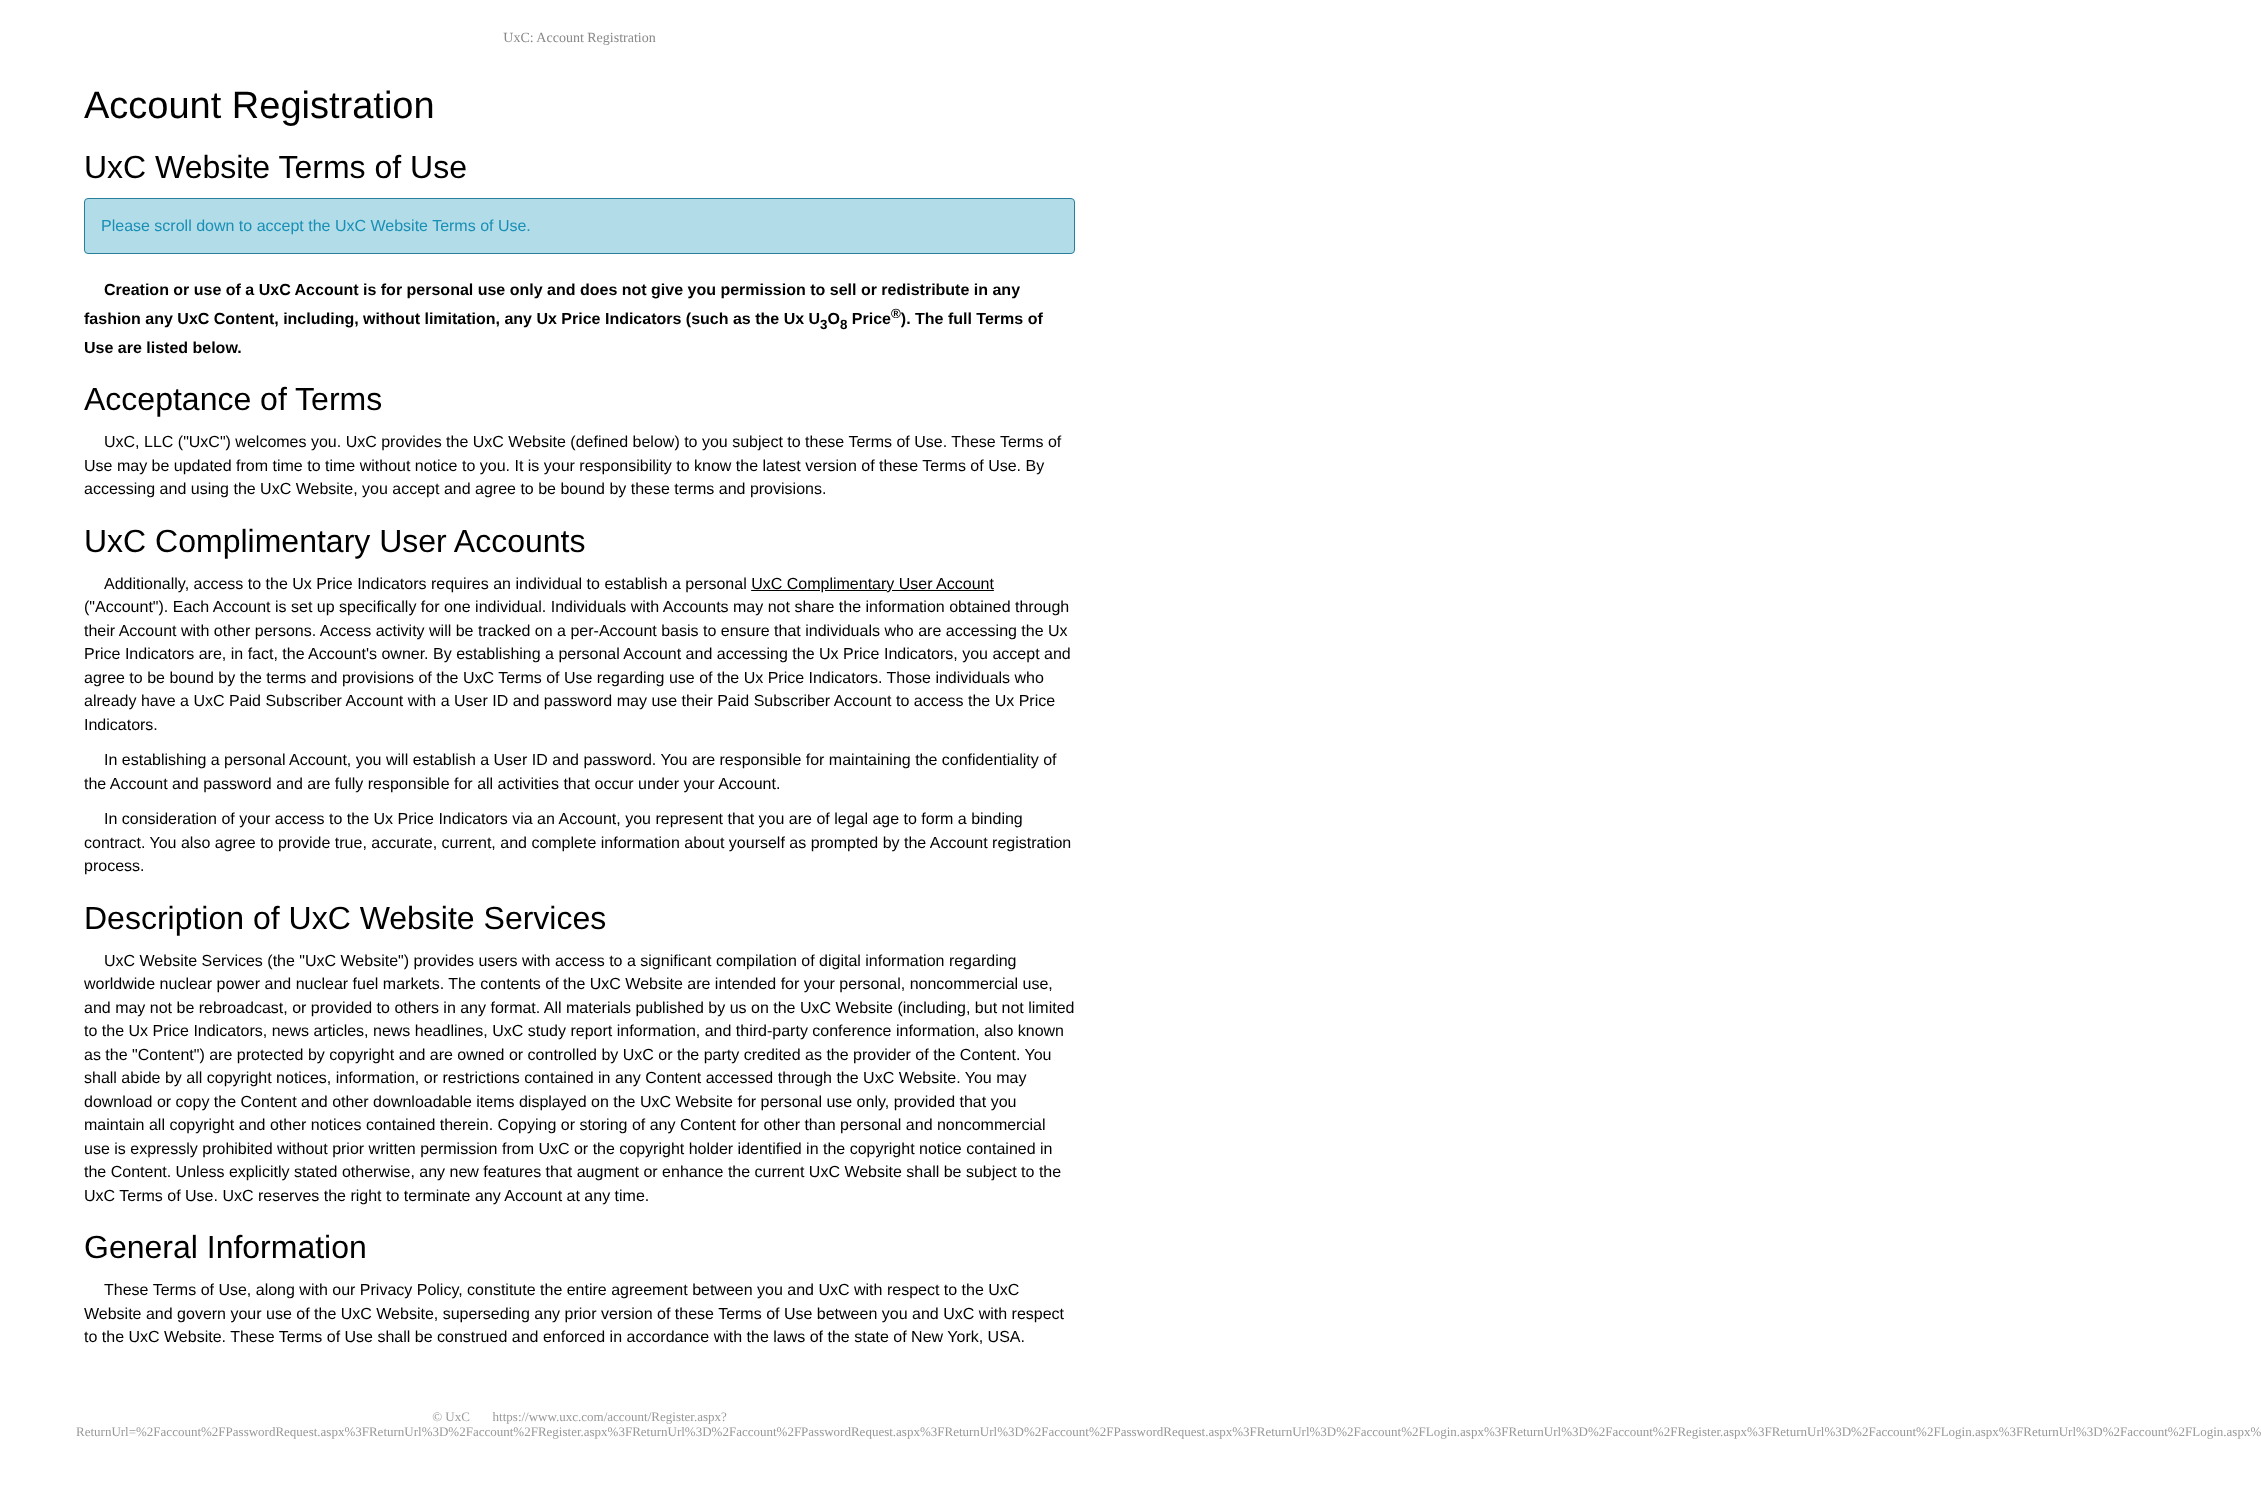UxC: Account Registration
Account Registration
UxC Website Terms of Use
Please scroll down to accept the UxC Website Terms of Use.
Creation or use of a UxC Account is for personal use only and does not give you permission to sell or redistribute in any fashion any UxC Content, including, without limitation, any Ux Price Indicators (such as the Ux U<sub>3</sub>O<sub>8</sub> Price<sup>®</sup>). The full Terms of Use are listed below.
Acceptance of Terms
UxC, LLC ("UxC") welcomes you. UxC provides the UxC Website (defined below) to you subject to these Terms of Use. These Terms of Use may be updated from time to time without notice to you. It is your responsibility to know the latest version of these Terms of Use. By accessing and using the UxC Website, you accept and agree to be bound by these terms and provisions.
UxC Complimentary User Accounts
Additionally, access to the Ux Price Indicators requires an individual to establish a personal UxC Complimentary User Account ("Account"). Each Account is set up specifically for one individual. Individuals with Accounts may not share the information obtained through their Account with other persons. Access activity will be tracked on a per-Account basis to ensure that individuals who are accessing the Ux Price Indicators are, in fact, the Account's owner. By establishing a personal Account and accessing the Ux Price Indicators, you accept and agree to be bound by the terms and provisions of the UxC Terms of Use regarding use of the Ux Price Indicators. Those individuals who already have a UxC Paid Subscriber Account with a User ID and password may use their Paid Subscriber Account to access the Ux Price Indicators.
In establishing a personal Account, you will establish a User ID and password. You are responsible for maintaining the confidentiality of the Account and password and are fully responsible for all activities that occur under your Account.
In consideration of your access to the Ux Price Indicators via an Account, you represent that you are of legal age to form a binding contract. You also agree to provide true, accurate, current, and complete information about yourself as prompted by the Account registration process.
Description of UxC Website Services
UxC Website Services (the "UxC Website") provides users with access to a significant compilation of digital information regarding worldwide nuclear power and nuclear fuel markets. The contents of the UxC Website are intended for your personal, noncommercial use, and may not be rebroadcast, or provided to others in any format. All materials published by us on the UxC Website (including, but not limited to the Ux Price Indicators, news articles, news headlines, UxC study report information, and third-party conference information, also known as the "Content") are protected by copyright and are owned or controlled by UxC or the party credited as the provider of the Content. You shall abide by all copyright notices, information, or restrictions contained in any Content accessed through the UxC Website. You may download or copy the Content and other downloadable items displayed on the UxC Website for personal use only, provided that you maintain all copyright and other notices contained therein. Copying or storing of any Content for other than personal and noncommercial use is expressly prohibited without prior written permission from UxC or the copyright holder identified in the copyright notice contained in the Content. Unless explicitly stated otherwise, any new features that augment or enhance the current UxC Website shall be subject to the UxC Terms of Use. UxC reserves the right to terminate any Account at any time.
General Information
These Terms of Use, along with our Privacy Policy, constitute the entire agreement between you and UxC with respect to the UxC Website and govern your use of the UxC Website, superseding any prior version of these Terms of Use between you and UxC with respect to the UxC Website. These Terms of Use shall be construed and enforced in accordance with the laws of the state of New York, USA.
© UxC https://www.uxc.com/account/Register.aspx?ReturnUrl=%2Faccount%2FPasswordRequest.aspx%3FReturnUrl%3D%2Faccount%2FRegister.aspx%3FReturnUrl%3D%2Faccount%2FPasswordRequest.aspx%3FReturnUrl%3D%2Faccount%2FPasswordRequest.aspx%3FReturnUrl%3D%2Faccount%2FLogin.aspx%3FReturnUrl%3D%2Faccount%2FRegister.aspx%3FReturnUrl%3D%2Faccount%2FLogin.aspx%3FReturnUrl%3D%2Faccount%2FLogin.aspx%